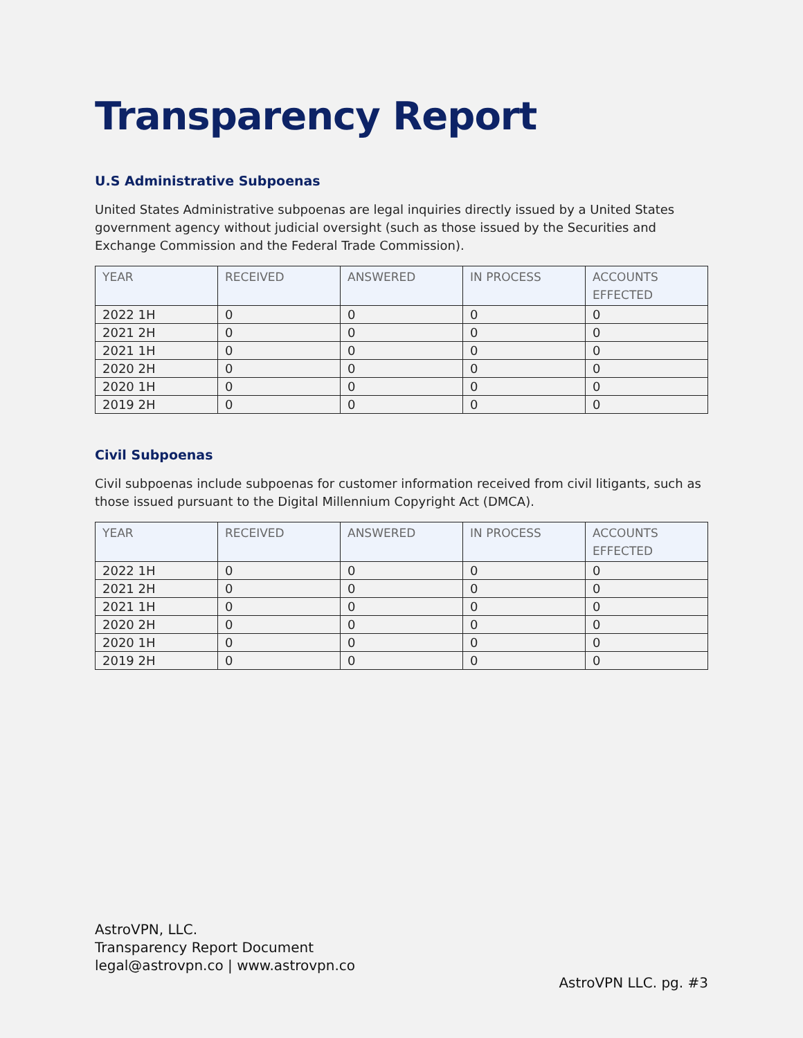Transparency Report
U.S Administrative Subpoenas
United States Administrative subpoenas are legal inquiries directly issued by a United States government agency without judicial oversight (such as those issued by the Securities and Exchange Commission and the Federal Trade Commission).
| YEAR | RECEIVED | ANSWERED | IN PROCESS | ACCOUNTS EFFECTED |
| --- | --- | --- | --- | --- |
| 2022 1H | 0 | 0 | 0 | 0 |
| 2021 2H | 0 | 0 | 0 | 0 |
| 2021 1H | 0 | 0 | 0 | 0 |
| 2020 2H | 0 | 0 | 0 | 0 |
| 2020 1H | 0 | 0 | 0 | 0 |
| 2019 2H | 0 | 0 | 0 | 0 |
Civil Subpoenas
Civil subpoenas include subpoenas for customer information received from civil litigants, such as those issued pursuant to the Digital Millennium Copyright Act (DMCA).
| YEAR | RECEIVED | ANSWERED | IN PROCESS | ACCOUNTS EFFECTED |
| --- | --- | --- | --- | --- |
| 2022 1H | 0 | 0 | 0 | 0 |
| 2021 2H | 0 | 0 | 0 | 0 |
| 2021 1H | 0 | 0 | 0 | 0 |
| 2020 2H | 0 | 0 | 0 | 0 |
| 2020 1H | 0 | 0 | 0 | 0 |
| 2019 2H | 0 | 0 | 0 | 0 |
AstroVPN, LLC.
Transparency Report Document
legal@astrovpn.co | www.astrovpn.co
AstroVPN LLC. pg. #3